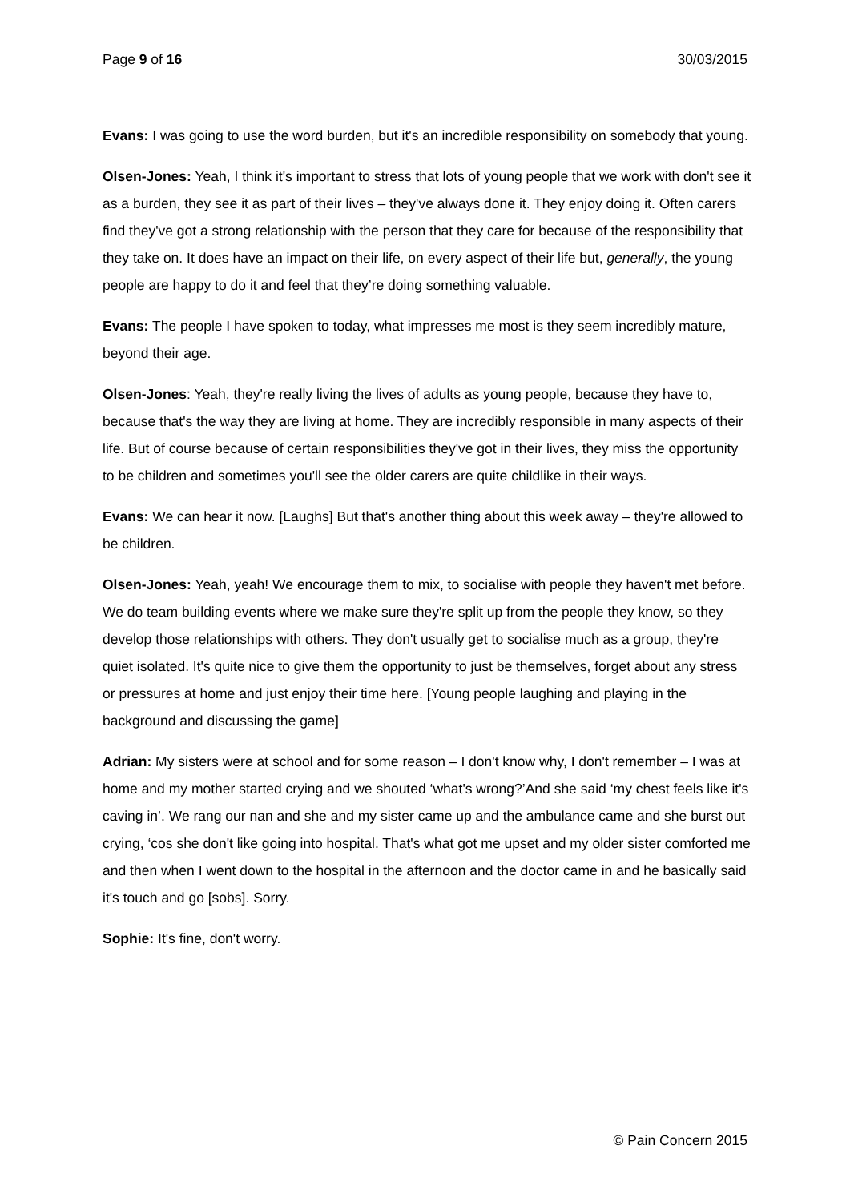Page 9 of 16 30/03/2015
Evans: I was going to use the word burden, but it's an incredible responsibility on somebody that young.
Olsen-Jones: Yeah, I think it's important to stress that lots of young people that we work with don't see it as a burden, they see it as part of their lives – they've always done it. They enjoy doing it. Often carers find they've got a strong relationship with the person that they care for because of the responsibility that they take on. It does have an impact on their life, on every aspect of their life but, generally, the young people are happy to do it and feel that they’re doing something valuable.
Evans: The people I have spoken to today, what impresses me most is they seem incredibly mature, beyond their age.
Olsen-Jones: Yeah, they're really living the lives of adults as young people, because they have to, because that's the way they are living at home. They are incredibly responsible in many aspects of their life. But of course because of certain responsibilities they've got in their lives, they miss the opportunity to be children and sometimes you'll see the older carers are quite childlike in their ways.
Evans: We can hear it now. [Laughs] But that's another thing about this week away – they're allowed to be children.
Olsen-Jones: Yeah, yeah! We encourage them to mix, to socialise with people they haven't met before. We do team building events where we make sure they're split up from the people they know, so they develop those relationships with others. They don't usually get to socialise much as a group, they're quiet isolated. It's quite nice to give them the opportunity to just be themselves, forget about any stress or pressures at home and just enjoy their time here. [Young people laughing and playing in the background and discussing the game]
Adrian: My sisters were at school and for some reason – I don't know why, I don't remember – I was at home and my mother started crying and we shouted ‘what's wrong?’And she said ‘my chest feels like it's caving in’. We rang our nan and she and my sister came up and the ambulance came and she burst out crying, ‘cos she don't like going into hospital. That's what got me upset and my older sister comforted me and then when I went down to the hospital in the afternoon and the doctor came in and he basically said it's touch and go [sobs]. Sorry.
Sophie: It's fine, don't worry.
© Pain Concern 2015